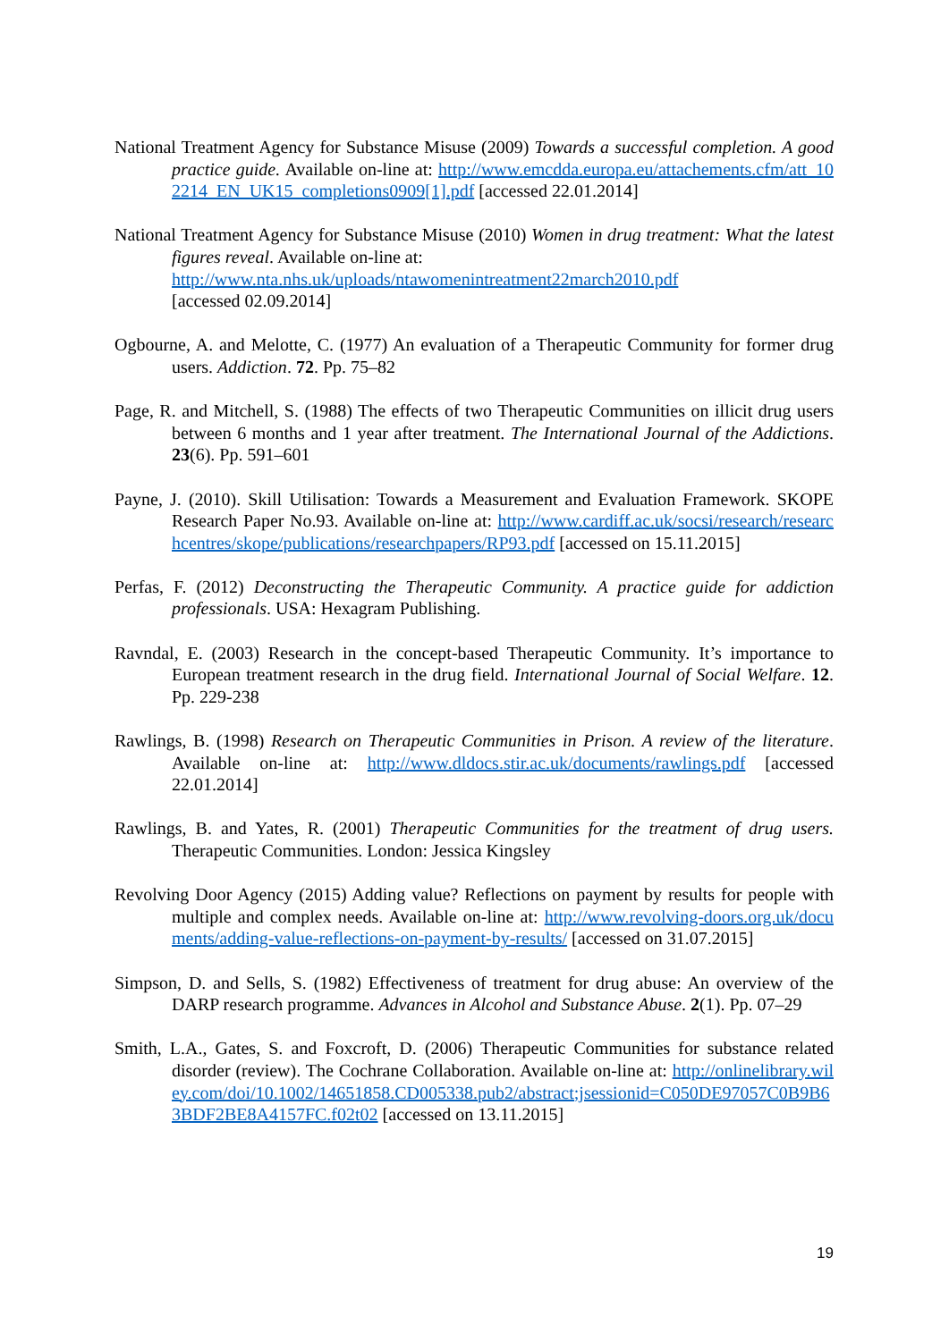National Treatment Agency for Substance Misuse (2009) Towards a successful completion. A good practice guide. Available on-line at: http://www.emcdda.europa.eu/attachements.cfm/att_102214_EN_UK15_completions0909[1].pdf [accessed 22.01.2014]
National Treatment Agency for Substance Misuse (2010) Women in drug treatment: What the latest figures reveal. Available on-line at:
http://www.nta.nhs.uk/uploads/ntawomenintreatment22march2010.pdf
[accessed 02.09.2014]
Ogbourne, A. and Melotte, C. (1977) An evaluation of a Therapeutic Community for former drug users. Addiction. 72. Pp. 75–82
Page, R. and Mitchell, S. (1988) The effects of two Therapeutic Communities on illicit drug users between 6 months and 1 year after treatment. The International Journal of the Addictions. 23(6). Pp. 591–601
Payne, J. (2010). Skill Utilisation: Towards a Measurement and Evaluation Framework. SKOPE Research Paper No.93. Available on-line at: http://www.cardiff.ac.uk/socsi/research/researchcentres/skope/publications/researchpapers/RP93.pdf [accessed on 15.11.2015]
Perfas, F. (2012) Deconstructing the Therapeutic Community. A practice guide for addiction professionals. USA: Hexagram Publishing.
Ravndal, E. (2003) Research in the concept-based Therapeutic Community. It’s importance to European treatment research in the drug field. International Journal of Social Welfare. 12. Pp. 229-238
Rawlings, B. (1998) Research on Therapeutic Communities in Prison. A review of the literature. Available on-line at: http://www.dldocs.stir.ac.uk/documents/rawlings.pdf [accessed 22.01.2014]
Rawlings, B. and Yates, R. (2001) Therapeutic Communities for the treatment of drug users. Therapeutic Communities. London: Jessica Kingsley
Revolving Door Agency (2015) Adding value? Reflections on payment by results for people with multiple and complex needs. Available on-line at: http://www.revolving-doors.org.uk/documents/adding-value-reflections-on-payment-by-results/ [accessed on 31.07.2015]
Simpson, D. and Sells, S. (1982) Effectiveness of treatment for drug abuse: An overview of the DARP research programme. Advances in Alcohol and Substance Abuse. 2(1). Pp. 07–29
Smith, L.A., Gates, S. and Foxcroft, D. (2006) Therapeutic Communities for substance related disorder (review). The Cochrane Collaboration. Available on-line at: http://onlinelibrary.wiley.com/doi/10.1002/14651858.CD005338.pub2/abstract;jsessionid=C050DE97057C0B9B63BDF2BE8A4157FC.f02t02 [accessed on 13.11.2015]
19